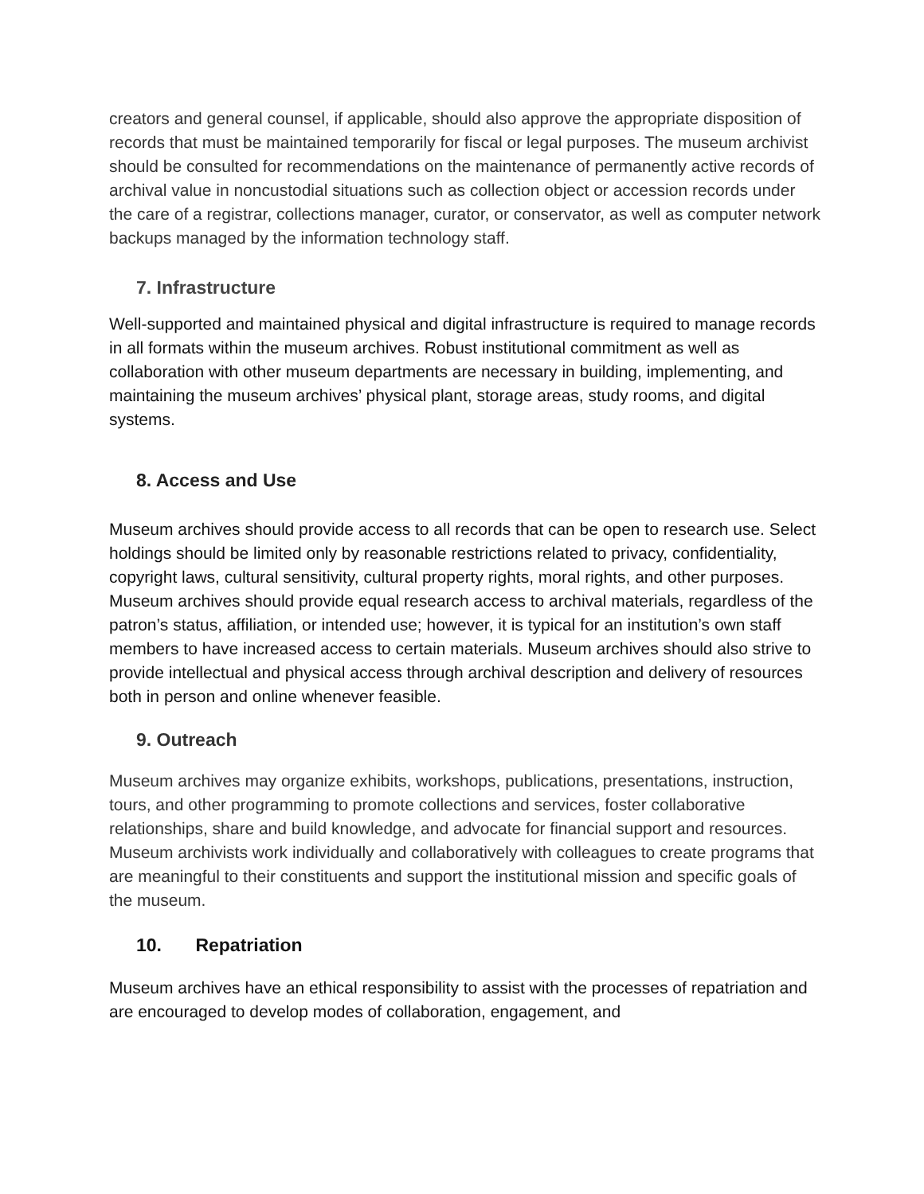creators and general counsel, if applicable, should also approve the appropriate disposition of records that must be maintained temporarily for fiscal or legal purposes. The museum archivist should be consulted for recommendations on the maintenance of permanently active records of archival value in noncustodial situations such as collection object or accession records under the care of a registrar, collections manager, curator, or conservator, as well as computer network backups managed by the information technology staff.
7. Infrastructure
Well-supported and maintained physical and digital infrastructure is required to manage records in all formats within the museum archives. Robust institutional commitment as well as collaboration with other museum departments are necessary in building, implementing, and maintaining the museum archives’ physical plant, storage areas, study rooms, and digital systems.
8. Access and Use
Museum archives should provide access to all records that can be open to research use. Select holdings should be limited only by reasonable restrictions related to privacy, confidentiality, copyright laws, cultural sensitivity, cultural property rights, moral rights, and other purposes. Museum archives should provide equal research access to archival materials, regardless of the patron’s status, affiliation, or intended use; however, it is typical for an institution’s own staff members to have increased access to certain materials. Museum archives should also strive to provide intellectual and physical access through archival description and delivery of resources both in person and online whenever feasible.
9. Outreach
Museum archives may organize exhibits, workshops, publications, presentations, instruction, tours, and other programming to promote collections and services, foster collaborative relationships, share and build knowledge, and advocate for financial support and resources. Museum archivists work individually and collaboratively with colleagues to create programs that are meaningful to their constituents and support the institutional mission and specific goals of the museum.
10. Repatriation
Museum archives have an ethical responsibility to assist with the processes of repatriation and are encouraged to develop modes of collaboration, engagement, and